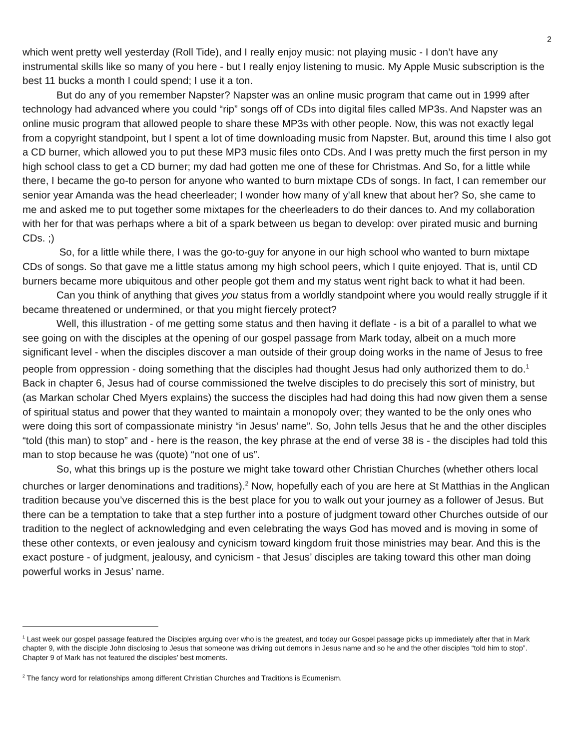2
which went pretty well yesterday (Roll Tide), and I really enjoy music: not playing music - I don’t have any instrumental skills like so many of you here - but I really enjoy listening to music. My Apple Music subscription is the best 11 bucks a month I could spend; I use it a ton.
But do any of you remember Napster? Napster was an online music program that came out in 1999 after technology had advanced where you could “rip” songs off of CDs into digital files called MP3s. And Napster was an online music program that allowed people to share these MP3s with other people. Now, this was not exactly legal from a copyright standpoint, but I spent a lot of time downloading music from Napster. But, around this time I also got a CD burner, which allowed you to put these MP3 music files onto CDs. And I was pretty much the first person in my high school class to get a CD burner; my dad had gotten me one of these for Christmas. And So, for a little while there, I became the go-to person for anyone who wanted to burn mixtape CDs of songs. In fact, I can remember our senior year Amanda was the head cheerleader; I wonder how many of y'all knew that about her? So, she came to me and asked me to put together some mixtapes for the cheerleaders to do their dances to. And my collaboration with her for that was perhaps where a bit of a spark between us began to develop: over pirated music and burning CDs. ;)
So, for a little while there, I was the go-to-guy for anyone in our high school who wanted to burn mixtape CDs of songs. So that gave me a little status among my high school peers, which I quite enjoyed. That is, until CD burners became more ubiquitous and other people got them and my status went right back to what it had been.
Can you think of anything that gives you status from a worldly standpoint where you would really struggle if it became threatened or undermined, or that you might fiercely protect?
Well, this illustration - of me getting some status and then having it deflate - is a bit of a parallel to what we see going on with the disciples at the opening of our gospel passage from Mark today, albeit on a much more significant level - when the disciples discover a man outside of their group doing works in the name of Jesus to free people from oppression - doing something that the disciples had thought Jesus had only authorized them to do.<sup>1</sup> Back in chapter 6, Jesus had of course commissioned the twelve disciples to do precisely this sort of ministry, but (as Markan scholar Ched Myers explains) the success the disciples had had doing this had now given them a sense of spiritual status and power that they wanted to maintain a monopoly over; they wanted to be the only ones who were doing this sort of compassionate ministry “in Jesus’ name”. So, John tells Jesus that he and the other disciples “told (this man) to stop” and - here is the reason, the key phrase at the end of verse 38 is - the disciples had told this man to stop because he was (quote) “not one of us”.
So, what this brings up is the posture we might take toward other Christian Churches (whether others local churches or larger denominations and traditions).<sup>2</sup> Now, hopefully each of you are here at St Matthias in the Anglican tradition because you’ve discerned this is the best place for you to walk out your journey as a follower of Jesus. But there can be a temptation to take that a step further into a posture of judgment toward other Churches outside of our tradition to the neglect of acknowledging and even celebrating the ways God has moved and is moving in some of these other contexts, or even jealousy and cynicism toward kingdom fruit those ministries may bear. And this is the exact posture - of judgment, jealousy, and cynicism - that Jesus’ disciples are taking toward this other man doing powerful works in Jesus’ name.
<sup>1</sup> Last week our gospel passage featured the Disciples arguing over who is the greatest, and today our Gospel passage picks up immediately after that in Mark chapter 9, with the disciple John disclosing to Jesus that someone was driving out demons in Jesus name and so he and the other disciples “told him to stop”. Chapter 9 of Mark has not featured the disciples’ best moments.
<sup>2</sup> The fancy word for relationships among different Christian Churches and Traditions is Ecumenism.